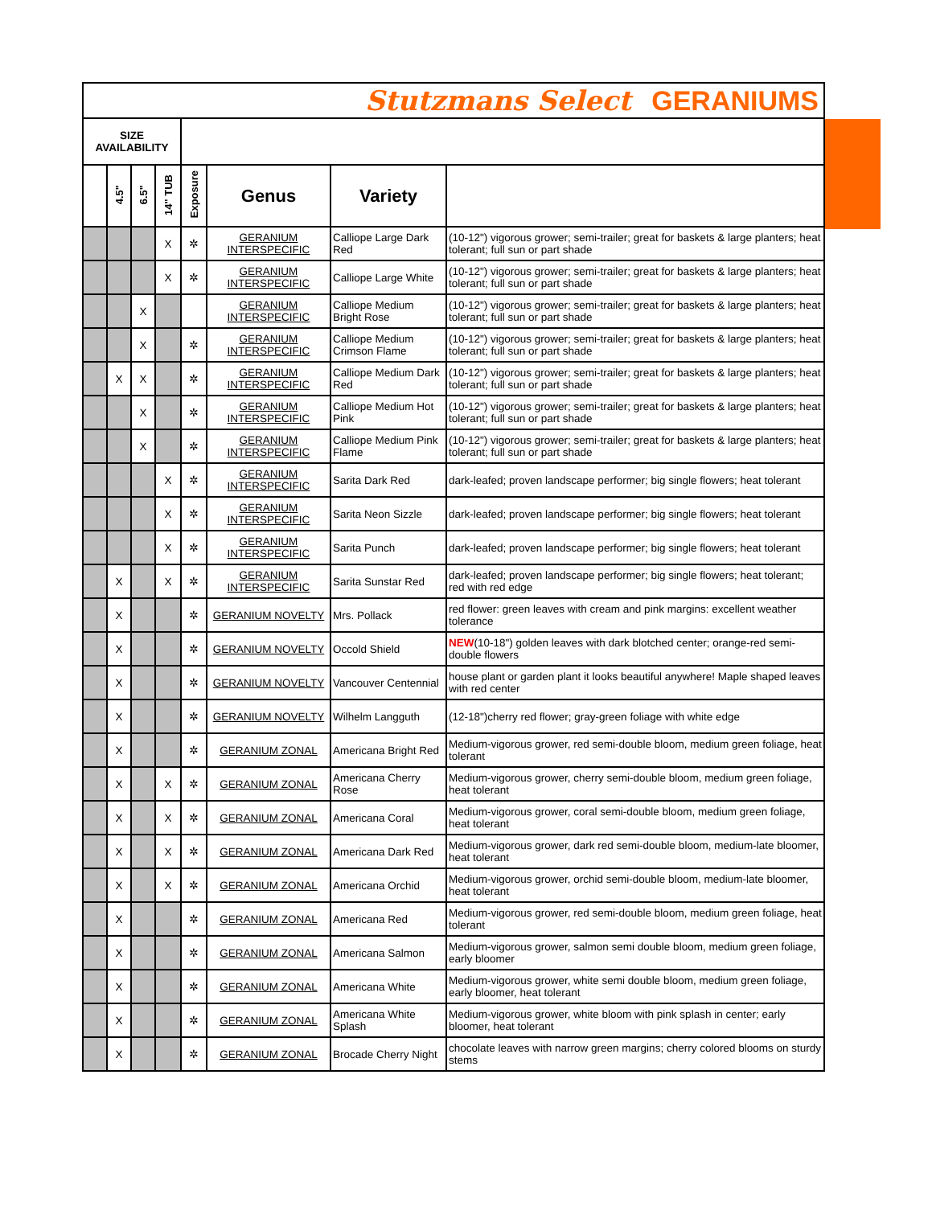| Stutzmans Select GERANIUMS | | | | | | | |
| SIZE AVAILABILITY | | | | | | | |
| | 4.5" | 6.5" | 14" TUB | Exposure | Genus | Variety | |
| | | | X | ✲ | GERANIUM INTERSPECIFIC | Calliope Large Dark Red | (10-12") vigorous grower; semi-trailer; great for baskets & large planters; heat tolerant; full sun or part shade |
| | | | X | ✲ | GERANIUM INTERSPECIFIC | Calliope Large White | (10-12") vigorous grower; semi-trailer; great for baskets & large planters; heat tolerant; full sun or part shade |
| | | X | | | GERANIUM INTERSPECIFIC | Calliope Medium Bright Rose | (10-12") vigorous grower; semi-trailer; great for baskets & large planters; heat tolerant; full sun or part shade |
| | | X | | ✲ | GERANIUM INTERSPECIFIC | Calliope Medium Crimson Flame | (10-12") vigorous grower; semi-trailer; great for baskets & large planters; heat tolerant; full sun or part shade |
| | X | X | | ✲ | GERANIUM INTERSPECIFIC | Calliope Medium Dark Red | (10-12") vigorous grower; semi-trailer; great for baskets & large planters; heat tolerant; full sun or part shade |
| | | X | | ✲ | GERANIUM INTERSPECIFIC | Calliope Medium Hot Pink | (10-12") vigorous grower; semi-trailer; great for baskets & large planters; heat tolerant; full sun or part shade |
| | | X | | ✲ | GERANIUM INTERSPECIFIC | Calliope Medium Pink Flame | (10-12") vigorous grower; semi-trailer; great for baskets & large planters; heat tolerant; full sun or part shade |
| | | | X | ✲ | GERANIUM INTERSPECIFIC | Sarita Dark Red | dark-leafed; proven landscape performer; big single flowers; heat tolerant |
| | | | X | ✲ | GERANIUM INTERSPECIFIC | Sarita Neon Sizzle | dark-leafed; proven landscape performer; big single flowers; heat tolerant |
| | | | X | ✲ | GERANIUM INTERSPECIFIC | Sarita Punch | dark-leafed; proven landscape performer; big single flowers; heat tolerant |
| | X | | X | ✲ | GERANIUM INTERSPECIFIC | Sarita Sunstar Red | dark-leafed; proven landscape performer; big single flowers; heat tolerant; red with red edge |
| | X | | | ✲ | GERANIUM NOVELTY | Mrs. Pollack | red flower: green leaves with cream and pink margins: excellent weather tolerance |
| | X | | | ✲ | GERANIUM NOVELTY | Occold Shield | NEW (10-18") golden leaves with dark blotched center; orange-red semi-double flowers |
| | X | | | ✲ | GERANIUM NOVELTY | Vancouver Centennial | house plant or garden plant it looks beautiful anywhere! Maple shaped leaves with red center |
| | X | | | ✲ | GERANIUM NOVELTY | Wilhelm Langguth | (12-18")cherry red flower; gray-green foliage with white edge |
| | X | | | ✲ | GERANIUM ZONAL | Americana Bright Red | Medium-vigorous grower, red semi-double bloom, medium green foliage, heat tolerant |
| | X | | X | ✲ | GERANIUM ZONAL | Americana Cherry Rose | Medium-vigorous grower, cherry semi-double bloom, medium green foliage, heat tolerant |
| | X | | X | ✲ | GERANIUM ZONAL | Americana Coral | Medium-vigorous grower, coral semi-double bloom, medium green foliage, heat tolerant |
| | X | | X | ✲ | GERANIUM ZONAL | Americana Dark Red | Medium-vigorous grower, dark red semi-double bloom, medium-late bloomer, heat tolerant |
| | X | | X | ✲ | GERANIUM ZONAL | Americana Orchid | Medium-vigorous grower, orchid semi-double bloom, medium-late bloomer, heat tolerant |
| | X | | | ✲ | GERANIUM ZONAL | Americana Red | Medium-vigorous grower, red semi-double bloom, medium green foliage, heat tolerant |
| | X | | | ✲ | GERANIUM ZONAL | Americana Salmon | Medium-vigorous grower, salmon semi double bloom, medium green foliage, early bloomer |
| | X | | | ✲ | GERANIUM ZONAL | Americana White | Medium-vigorous grower, white semi double bloom, medium green foliage, early bloomer, heat tolerant |
| | X | | | ✲ | GERANIUM ZONAL | Americana White Splash | Medium-vigorous grower, white bloom with pink splash in center; early bloomer, heat tolerant |
| | X | | | ✲ | GERANIUM ZONAL | Brocade Cherry Night | chocolate leaves with narrow green margins; cherry colored blooms on sturdy stems |